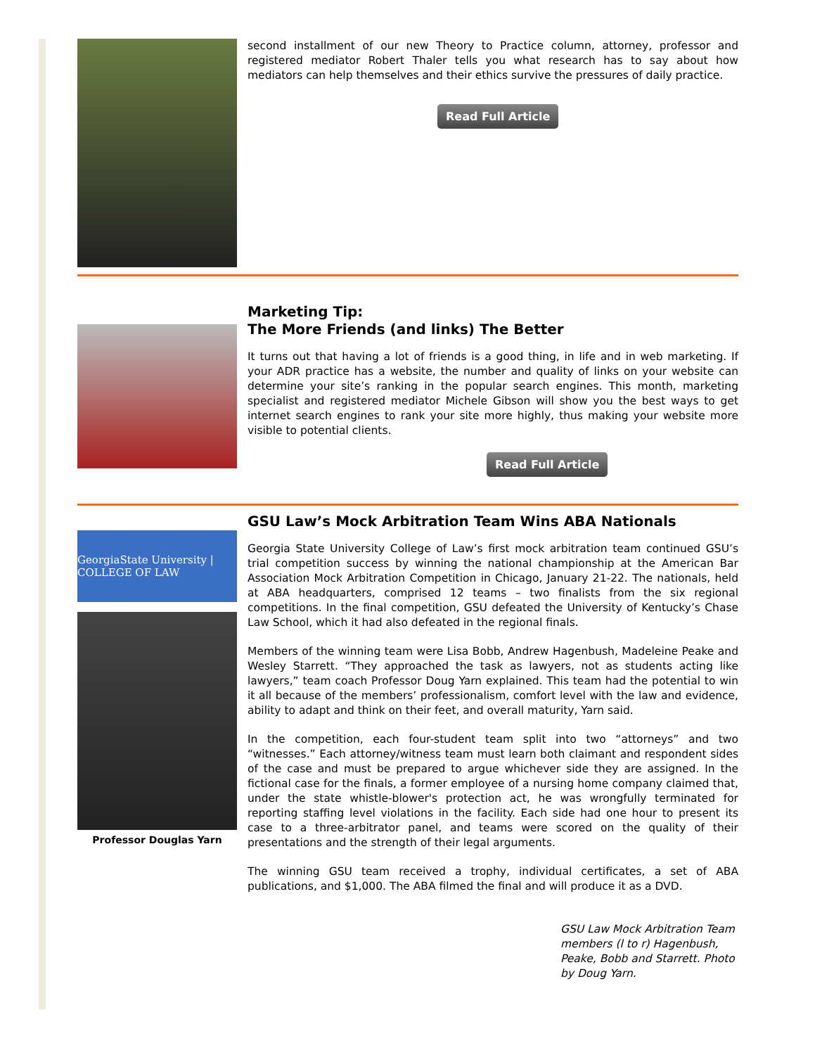second installment of our new Theory to Practice column, attorney, professor and registered mediator Robert Thaler tells you what research has to say about how mediators can help themselves and their ethics survive the pressures of daily practice.
Read Full Article
Marketing Tip:
The More Friends (and links) The Better
It turns out that having a lot of friends is a good thing, in life and in web marketing. If your ADR practice has a website, the number and quality of links on your website can determine your site’s ranking in the popular search engines. This month, marketing specialist and registered mediator Michele Gibson will show you the best ways to get internet search engines to rank your site more highly, thus making your website more visible to potential clients.
Read Full Article
GeorgiaState University | COLLEGE OF LAW
Professor Douglas Yarn
GSU Law’s Mock Arbitration Team Wins ABA Nationals
Georgia State University College of Law’s first mock arbitration team continued GSU’s trial competition success by winning the national championship at the American Bar Association Mock Arbitration Competition in Chicago, January 21-22. The nationals, held at ABA headquarters, comprised 12 teams – two finalists from the six regional competitions. In the final competition, GSU defeated the University of Kentucky’s Chase Law School, which it had also defeated in the regional finals.
Members of the winning team were Lisa Bobb, Andrew Hagenbush, Madeleine Peake and Wesley Starrett. “They approached the task as lawyers, not as students acting like lawyers,” team coach Professor Doug Yarn explained. This team had the potential to win it all because of the members’ professionalism, comfort level with the law and evidence, ability to adapt and think on their feet, and overall maturity, Yarn said.
In the competition, each four-student team split into two “attorneys” and two “witnesses.” Each attorney/witness team must learn both claimant and respondent sides of the case and must be prepared to argue whichever side they are assigned. In the fictional case for the finals, a former employee of a nursing home company claimed that, under the state whistle-blower's protection act, he was wrongfully terminated for reporting staffing level violations in the facility. Each side had one hour to present its case to a three-arbitrator panel, and teams were scored on the quality of their presentations and the strength of their legal arguments.
The winning GSU team received a trophy, individual certificates, a set of ABA publications, and $1,000. The ABA filmed the final and will produce it as a DVD.
GSU Law Mock Arbitration Team members (l to r) Hagenbush, Peake, Bobb and Starrett. Photo by Doug Yarn.